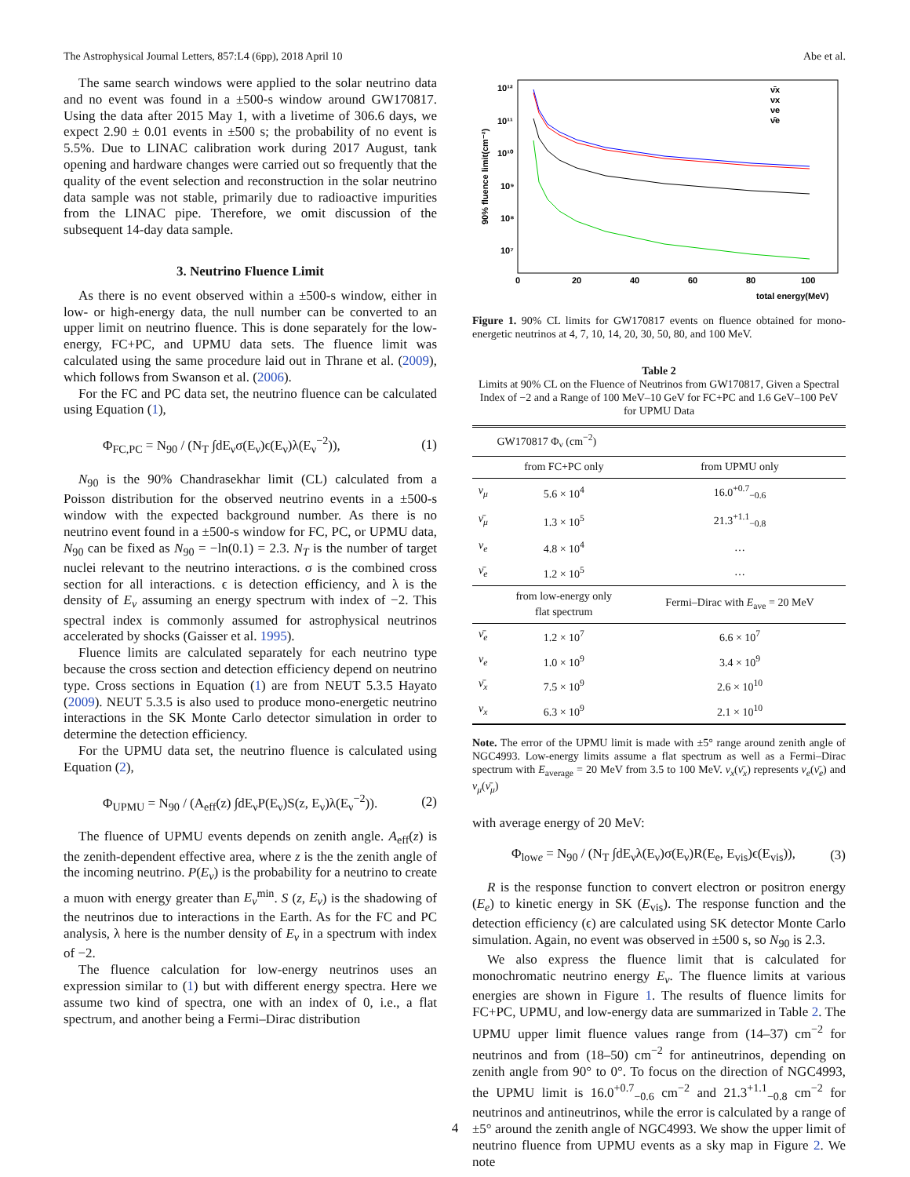The Astrophysical Journal Letters, 857:L4 (6pp), 2018 April 10 Abe et al.
The same search windows were applied to the solar neutrino data and no event was found in a ±500-s window around GW170817. Using the data after 2015 May 1, with a livetime of 306.6 days, we expect 2.90 ± 0.01 events in ±500 s; the probability of no event is 5.5%. Due to LINAC calibration work during 2017 August, tank opening and hardware changes were carried out so frequently that the quality of the event selection and reconstruction in the solar neutrino data sample was not stable, primarily due to radioactive impurities from the LINAC pipe. Therefore, we omit discussion of the subsequent 14-day data sample.
3. Neutrino Fluence Limit
As there is no event observed within a ±500-s window, either in low- or high-energy data, the null number can be converted to an upper limit on neutrino fluence. This is done separately for the low-energy, FC+PC, and UPMU data sets. The fluence limit was calculated using the same procedure laid out in Thrane et al. (2009), which follows from Swanson et al. (2006).
For the FC and PC data set, the neutrino fluence can be calculated using Equation (1),
Φ<sub>FC,PC</sub> = N<sub>90</sub> / (N<sub>T</sub> ∫dE<sub>ν</sub>σ(E<sub>ν</sub>)ϵ(E<sub>ν</sub>)λ(E<sub>ν</sub><sup>−2</sup>)), (1)
N<sub>90</sub> is the 90% Chandrasekhar limit (CL) calculated from a Poisson distribution for the observed neutrino events in a ±500-s window with the expected background number. As there is no neutrino event found in a ±500-s window for FC, PC, or UPMU data, N<sub>90</sub> can be fixed as N<sub>90</sub> = −ln(0.1) = 2.3. N<sub>T</sub> is the number of target nuclei relevant to the neutrino interactions. σ is the combined cross section for all interactions. ϵ is detection efficiency, and λ is the density of E<sub>ν</sub> assuming an energy spectrum with index of −2. This spectral index is commonly assumed for astrophysical neutrinos accelerated by shocks (Gaisser et al. 1995).
Fluence limits are calculated separately for each neutrino type because the cross section and detection efficiency depend on neutrino type. Cross sections in Equation (1) are from NEUT 5.3.5 Hayato (2009). NEUT 5.3.5 is also used to produce mono-energetic neutrino interactions in the SK Monte Carlo detector simulation in order to determine the detection efficiency.
For the UPMU data set, the neutrino fluence is calculated using Equation (2),
Φ<sub>UPMU</sub> = N<sub>90</sub> / (A<sub>eff</sub>(z) ∫dE<sub>ν</sub>P(E<sub>ν</sub>)S(z, E<sub>ν</sub>)λ(E<sub>ν</sub><sup>−2</sup>)). (2)
The fluence of UPMU events depends on zenith angle. A<sub>eff</sub>(z) is the zenith-dependent effective area, where z is the the zenith angle of the incoming neutrino. P(E<sub>ν</sub>) is the probability for a neutrino to create a muon with energy greater than E<sub>ν</sub><sup>min</sup>. S (z, E<sub>ν</sub>) is the shadowing of the neutrinos due to interactions in the Earth. As for the FC and PC analysis, λ here is the number density of E<sub>ν</sub> in a spectrum with index of −2.
The fluence calculation for low-energy neutrinos uses an expression similar to (1) but with different energy spectra. Here we assume two kind of spectra, one with an index of 0, i.e., a flat spectrum, and another being a Fermi–Dirac distribution
90% fluence limit(cm⁻²)
10¹²
10¹¹
10¹⁰
10⁹
10⁸
10⁷
0
20
40
60
80
100
total energy(MeV)
ν̄x
νx
νe
ν̄e
Figure 1. 90% CL limits for GW170817 events on fluence obtained for mono-energetic neutrinos at 4, 7, 10, 14, 20, 30, 50, 80, and 100 MeV.
Table 2
Limits at 90% CL on the Fluence of Neutrinos from GW170817, Given a Spectral Index of −2 and a Range of 100 MeV–10 GeV for FC+PC and 1.6 GeV–100 PeV for UPMU Data
| | GW170817 Φ<sub>ν</sub> (cm<sup>−2</sup>) | |
| --- | --- | --- |
| | from FC+PC only | from UPMU only |
| ν<sub>μ</sub> | 5.6 × 10<sup>4</sup> | 16.0<sup>+0.7</sup><sub>−0.6</sub> |
| ν̄<sub>μ</sub> | 1.3 × 10<sup>5</sup> | 21.3<sup>+1.1</sup><sub>−0.8</sub> |
| ν<sub>e</sub> | 4.8 × 10<sup>4</sup> | … |
| ν̄<sub>e</sub> | 1.2 × 10<sup>5</sup> | … |
| | from low-energy only flat spectrum | Fermi–Dirac with E<sub>ave</sub> = 20 MeV |
| ν̄<sub>e</sub> | 1.2 × 10<sup>7</sup> | 6.6 × 10<sup>7</sup> |
| ν<sub>e</sub> | 1.0 × 10<sup>9</sup> | 3.4 × 10<sup>9</sup> |
| ν̄<sub>x</sub> | 7.5 × 10<sup>9</sup> | 2.6 × 10<sup>10</sup> |
| ν<sub>x</sub> | 6.3 × 10<sup>9</sup> | 2.1 × 10<sup>10</sup> |
Note. The error of the UPMU limit is made with ±5° range around zenith angle of NGC4993. Low-energy limits assume a flat spectrum as well as a Fermi–Dirac spectrum with E<sub>average</sub> = 20 MeV from 3.5 to 100 MeV. ν<sub>x</sub>(ν̄<sub>x</sub>) represents ν<sub>e</sub>(ν̄<sub>e</sub>) and ν<sub>μ</sub>(ν̄<sub>μ</sub>)
with average energy of 20 MeV:
Φ<sub>lowe</sub> = N<sub>90</sub> / (N<sub>T</sub> ∫dE<sub>ν</sub>λ(E<sub>ν</sub>)σ(E<sub>ν</sub>)R(E<sub>e</sub>, E<sub>vis</sub>)ϵ(E<sub>vis</sub>)), (3)
R is the response function to convert electron or positron energy (E<sub>e</sub>) to kinetic energy in SK (E<sub>vis</sub>). The response function and the detection efficiency (ϵ) are calculated using SK detector Monte Carlo simulation. Again, no event was observed in ±500 s, so N<sub>90</sub> is 2.3.
We also express the fluence limit that is calculated for monochromatic neutrino energy E<sub>ν</sub>. The fluence limits at various energies are shown in Figure 1. The results of fluence limits for FC+PC, UPMU, and low-energy data are summarized in Table 2. The UPMU upper limit fluence values range from (14–37) cm<sup>−2</sup> for neutrinos and from (18–50) cm<sup>−2</sup> for antineutrinos, depending on zenith angle from 90° to 0°. To focus on the direction of NGC4993, the UPMU limit is 16.0<sup>+0.7</sup><sub>−0.6</sub> cm<sup>−2</sup> and 21.3<sup>+1.1</sup><sub>−0.8</sub> cm<sup>−2</sup> for neutrinos and antineutrinos, while the error is calculated by a range of ±5° around the zenith angle of NGC4993. We show the upper limit of neutrino fluence from UPMU events as a sky map in Figure 2. We note
4